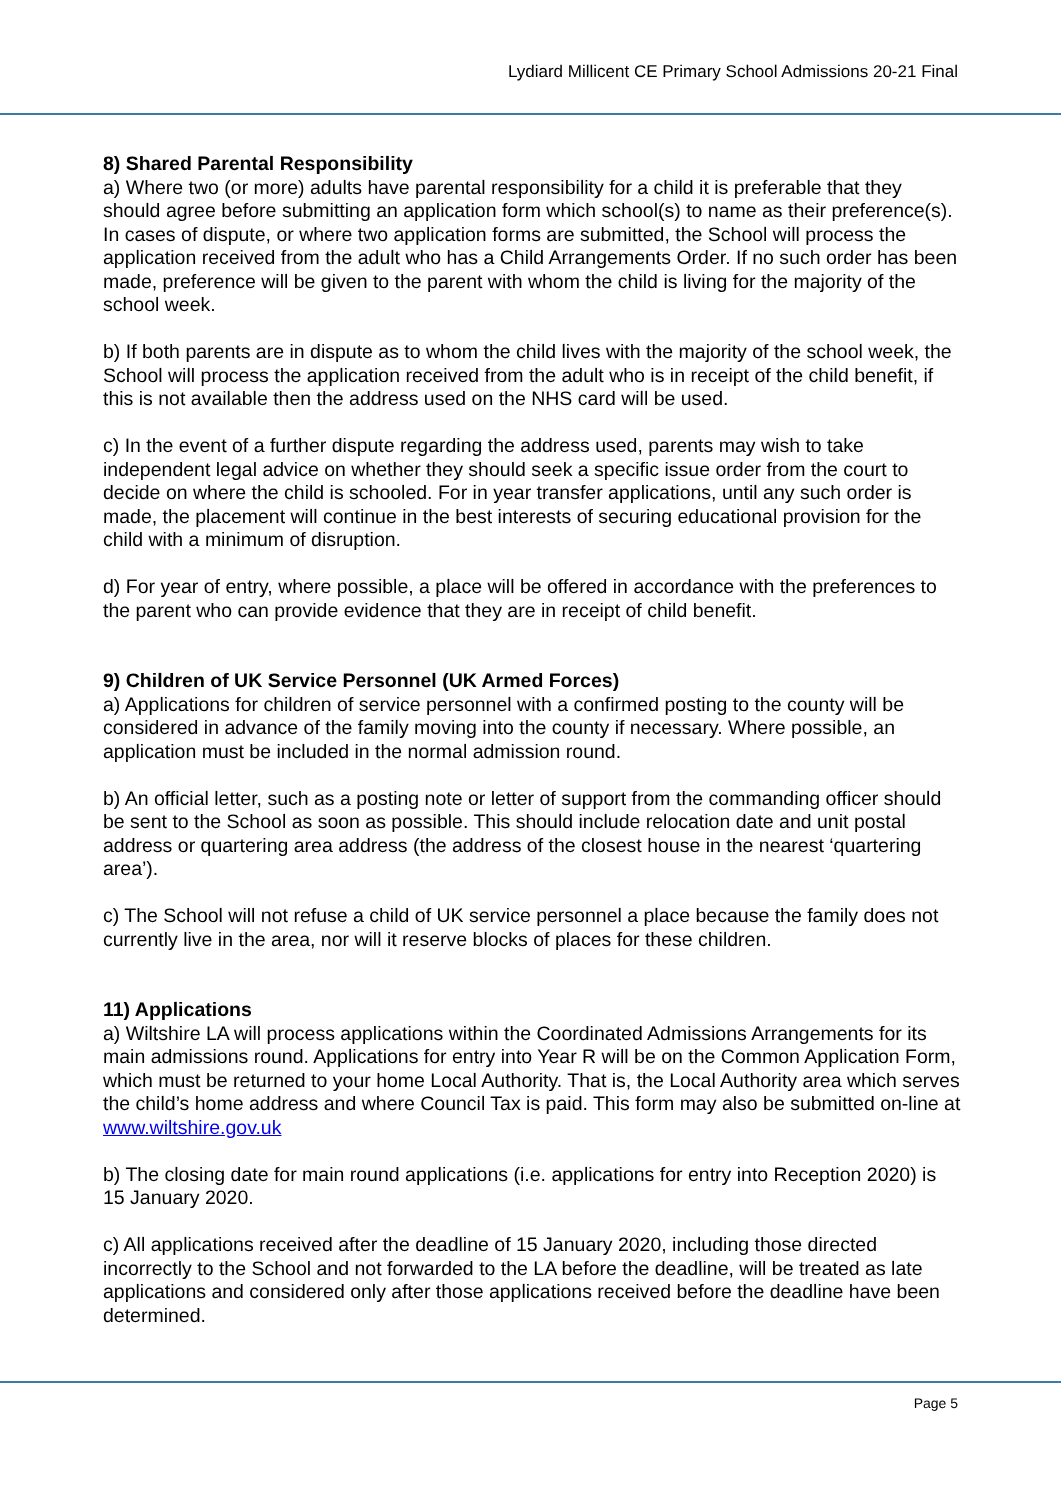Lydiard Millicent CE Primary School Admissions 20-21 Final
8) Shared Parental Responsibility
a) Where two (or more) adults have parental responsibility for a child it is preferable that they should agree before submitting an application form which school(s) to name as their preference(s). In cases of dispute, or where two application forms are submitted, the School will process the application received from the adult who has a Child Arrangements Order. If no such order has been made, preference will be given to the parent with whom the child is living for the majority of the school week.
b) If both parents are in dispute as to whom the child lives with the majority of the school week, the School will process the application received from the adult who is in receipt of the child benefit, if this is not available then the address used on the NHS card will be used.
c) In the event of a further dispute regarding the address used, parents may wish to take independent legal advice on whether they should seek a specific issue order from the court to decide on where the child is schooled. For in year transfer applications, until any such order is made, the placement will continue in the best interests of securing educational provision for the child with a minimum of disruption.
d) For year of entry, where possible, a place will be offered in accordance with the preferences to the parent who can provide evidence that they are in receipt of child benefit.
9) Children of UK Service Personnel (UK Armed Forces)
a) Applications for children of service personnel with a confirmed posting to the county will be considered in advance of the family moving into the county if necessary. Where possible, an application must be included in the normal admission round.
b) An official letter, such as a posting note or letter of support from the commanding officer should be sent to the School as soon as possible. This should include relocation date and unit postal address or quartering area address (the address of the closest house in the nearest ‘quartering area’).
c) The School will not refuse a child of UK service personnel a place because the family does not currently live in the area, nor will it reserve blocks of places for these children.
11) Applications
a) Wiltshire LA will process applications within the Coordinated Admissions Arrangements for its main admissions round. Applications for entry into Year R will be on the Common Application Form, which must be returned to your home Local Authority. That is, the Local Authority area which serves the child’s home address and where Council Tax is paid. This form may also be submitted on-line at www.wiltshire.gov.uk
b) The closing date for main round applications (i.e. applications for entry into Reception 2020) is 15 January 2020.
c) All applications received after the deadline of 15 January 2020, including those directed incorrectly to the School and not forwarded to the LA before the deadline, will be treated as late applications and considered only after those applications received before the deadline have been determined.
Page 5